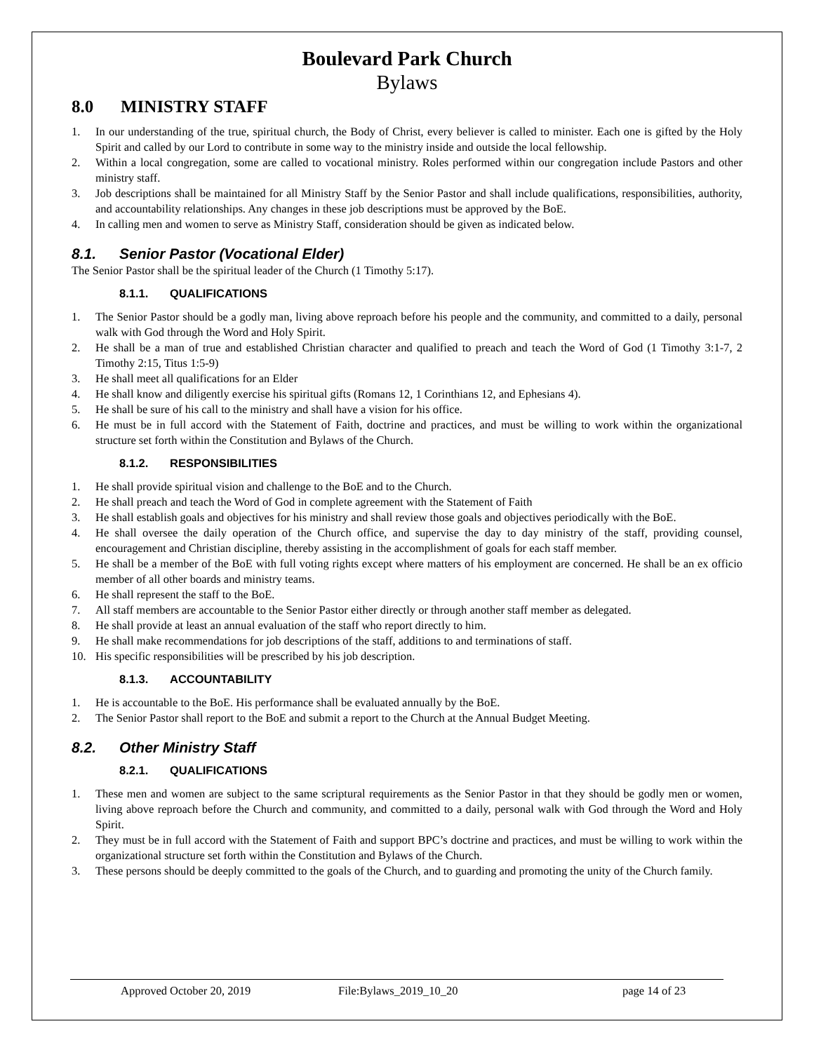Boulevard Park Church
Bylaws
8.0 MINISTRY STAFF
1. In our understanding of the true, spiritual church, the Body of Christ, every believer is called to minister. Each one is gifted by the Holy Spirit and called by our Lord to contribute in some way to the ministry inside and outside the local fellowship.
2. Within a local congregation, some are called to vocational ministry. Roles performed within our congregation include Pastors and other ministry staff.
3. Job descriptions shall be maintained for all Ministry Staff by the Senior Pastor and shall include qualifications, responsibilities, authority, and accountability relationships. Any changes in these job descriptions must be approved by the BoE.
4. In calling men and women to serve as Ministry Staff, consideration should be given as indicated below.
8.1. Senior Pastor (Vocational Elder)
The Senior Pastor shall be the spiritual leader of the Church (1 Timothy 5:17).
8.1.1. QUALIFICATIONS
1. The Senior Pastor should be a godly man, living above reproach before his people and the community, and committed to a daily, personal walk with God through the Word and Holy Spirit.
2. He shall be a man of true and established Christian character and qualified to preach and teach the Word of God (1 Timothy 3:1-7, 2 Timothy 2:15, Titus 1:5-9)
3. He shall meet all qualifications for an Elder
4. He shall know and diligently exercise his spiritual gifts (Romans 12, 1 Corinthians 12, and Ephesians 4).
5. He shall be sure of his call to the ministry and shall have a vision for his office.
6. He must be in full accord with the Statement of Faith, doctrine and practices, and must be willing to work within the organizational structure set forth within the Constitution and Bylaws of the Church.
8.1.2. RESPONSIBILITIES
1. He shall provide spiritual vision and challenge to the BoE and to the Church.
2. He shall preach and teach the Word of God in complete agreement with the Statement of Faith
3. He shall establish goals and objectives for his ministry and shall review those goals and objectives periodically with the BoE.
4. He shall oversee the daily operation of the Church office, and supervise the day to day ministry of the staff, providing counsel, encouragement and Christian discipline, thereby assisting in the accomplishment of goals for each staff member.
5. He shall be a member of the BoE with full voting rights except where matters of his employment are concerned. He shall be an ex officio member of all other boards and ministry teams.
6. He shall represent the staff to the BoE.
7. All staff members are accountable to the Senior Pastor either directly or through another staff member as delegated.
8. He shall provide at least an annual evaluation of the staff who report directly to him.
9. He shall make recommendations for job descriptions of the staff, additions to and terminations of staff.
10. His specific responsibilities will be prescribed by his job description.
8.1.3. ACCOUNTABILITY
1. He is accountable to the BoE. His performance shall be evaluated annually by the BoE.
2. The Senior Pastor shall report to the BoE and submit a report to the Church at the Annual Budget Meeting.
8.2. Other Ministry Staff
8.2.1. QUALIFICATIONS
1. These men and women are subject to the same scriptural requirements as the Senior Pastor in that they should be godly men or women, living above reproach before the Church and community, and committed to a daily, personal walk with God through the Word and Holy Spirit.
2. They must be in full accord with the Statement of Faith and support BPC’s doctrine and practices, and must be willing to work within the organizational structure set forth within the Constitution and Bylaws of the Church.
3. These persons should be deeply committed to the goals of the Church, and to guarding and promoting the unity of the Church family.
Approved October 20, 2019 File:Bylaws_2019_10_20 page 14 of 23